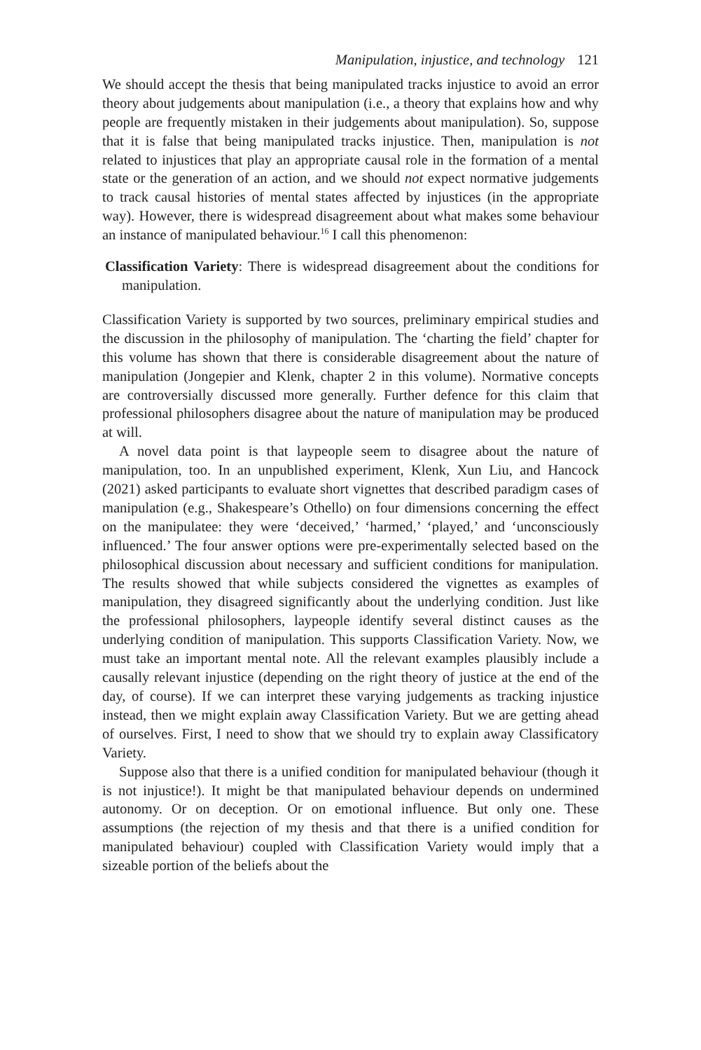Manipulation, injustice, and technology 121
We should accept the thesis that being manipulated tracks injustice to avoid an error theory about judgements about manipulation (i.e., a theory that explains how and why people are frequently mistaken in their judgements about manipulation). So, suppose that it is false that being manipulated tracks injustice. Then, manipulation is not related to injustices that play an appropriate causal role in the formation of a mental state or the generation of an action, and we should not expect normative judgements to track causal histories of mental states affected by injustices (in the appropriate way). However, there is widespread disagreement about what makes some behaviour an instance of manipulated behaviour.<sup>16</sup> I call this phenomenon:
Classification Variety: There is widespread disagreement about the conditions for manipulation.
Classification Variety is supported by two sources, preliminary empirical studies and the discussion in the philosophy of manipulation. The ‘charting the field’ chapter for this volume has shown that there is considerable disagreement about the nature of manipulation (Jongepier and Klenk, chapter 2 in this volume). Normative concepts are controversially discussed more generally. Further defence for this claim that professional philosophers disagree about the nature of manipulation may be produced at will.
A novel data point is that laypeople seem to disagree about the nature of manipulation, too. In an unpublished experiment, Klenk, Xun Liu, and Hancock (2021) asked participants to evaluate short vignettes that described paradigm cases of manipulation (e.g., Shakespeare’s Othello) on four dimensions concerning the effect on the manipulatee: they were ‘deceived,’ ‘harmed,’ ‘played,’ and ‘unconsciously influenced.’ The four answer options were pre-experimentally selected based on the philosophical discussion about necessary and sufficient conditions for manipulation. The results showed that while subjects considered the vignettes as examples of manipulation, they disagreed significantly about the underlying condition. Just like the professional philosophers, laypeople identify several distinct causes as the underlying condition of manipulation. This supports Classification Variety. Now, we must take an important mental note. All the relevant examples plausibly include a causally relevant injustice (depending on the right theory of justice at the end of the day, of course). If we can interpret these varying judgements as tracking injustice instead, then we might explain away Classification Variety. But we are getting ahead of ourselves. First, I need to show that we should try to explain away Classificatory Variety.
Suppose also that there is a unified condition for manipulated behaviour (though it is not injustice!). It might be that manipulated behaviour depends on undermined autonomy. Or on deception. Or on emotional influence. But only one. These assumptions (the rejection of my thesis and that there is a unified condition for manipulated behaviour) coupled with Classification Variety would imply that a sizeable portion of the beliefs about the